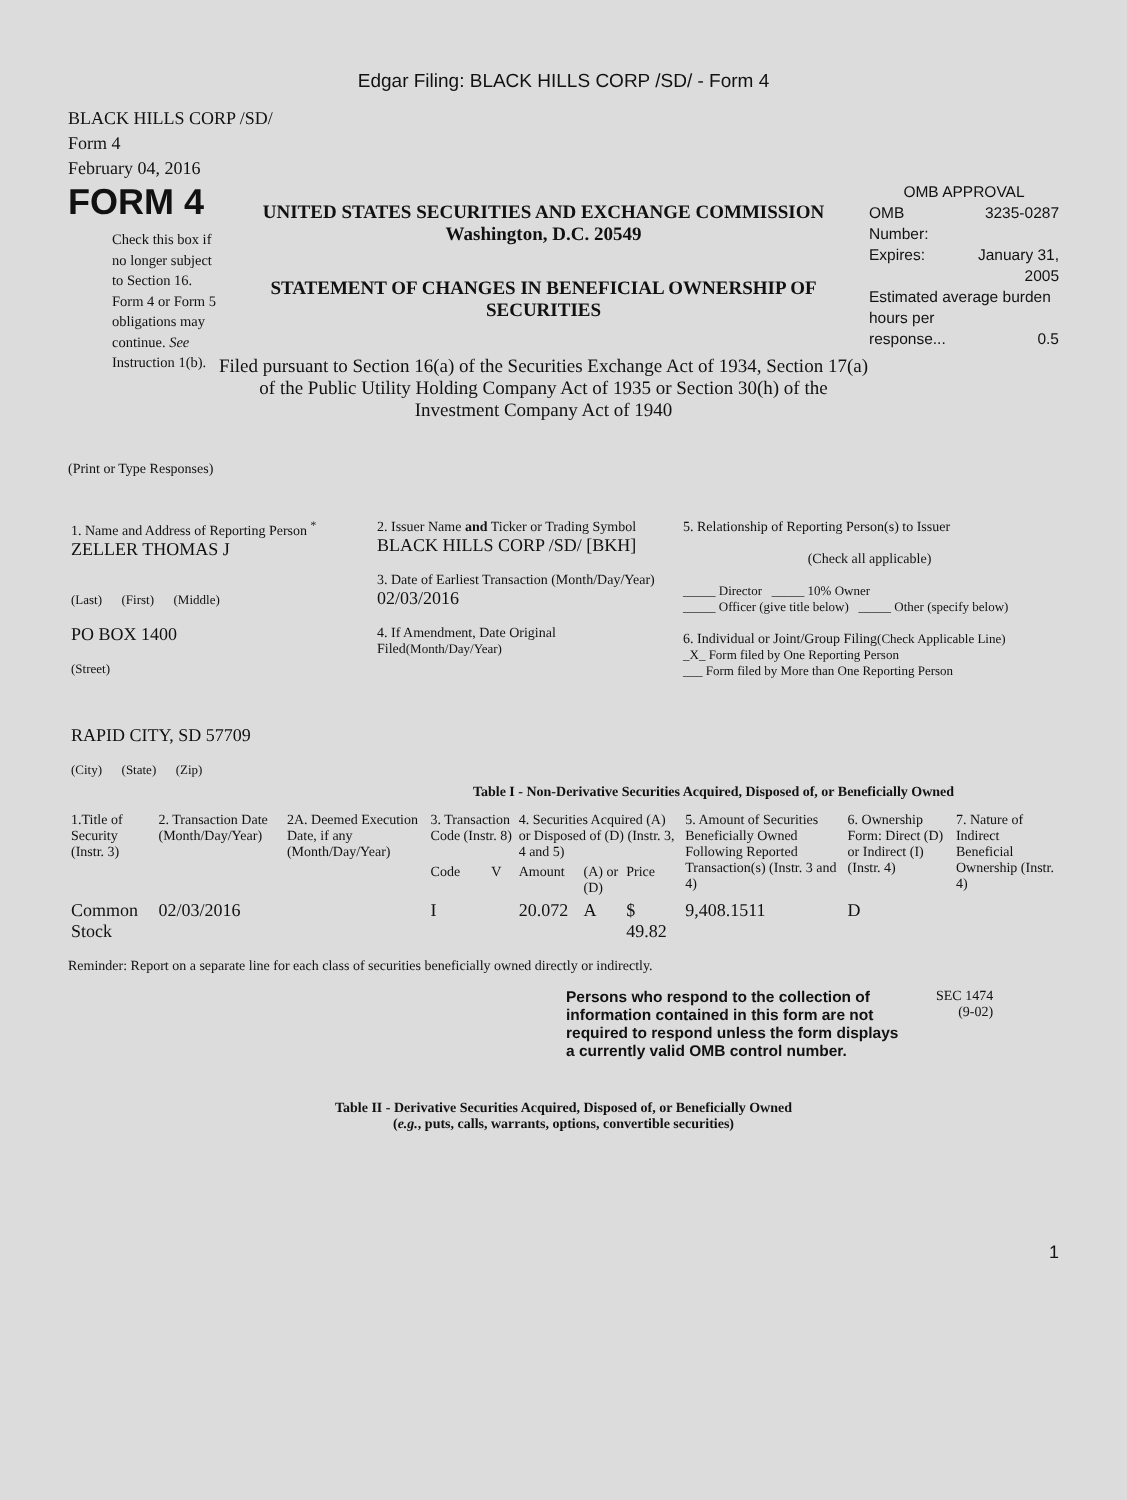Edgar Filing: BLACK HILLS CORP /SD/ - Form 4
BLACK HILLS CORP /SD/
Form 4
February 04, 2016
FORM 4
Check this box if no longer subject to Section 16. Form 4 or Form 5 obligations may continue. See Instruction 1(b).
UNITED STATES SECURITIES AND EXCHANGE COMMISSION
Washington, D.C. 20549
STATEMENT OF CHANGES IN BENEFICIAL OWNERSHIP OF SECURITIES
Filed pursuant to Section 16(a) of the Securities Exchange Act of 1934, Section 17(a) of the Public Utility Holding Company Act of 1935 or Section 30(h) of the Investment Company Act of 1940
OMB APPROVAL
OMB
Number: 3235-0287
Expires: January 31,
2005
Estimated average burden hours per
response... 0.5
(Print or Type Responses)
| 1. Name and Address of Reporting Person <sup>*</sup> ZELLER THOMAS J (Last) (First) (Middle) PO BOX 1400 (Street) RAPID CITY, SD 57709 (City) (State) (Zip) | 2. Issuer Name and Ticker or Trading Symbol BLACK HILLS CORP /SD/ [BKH] 3. Date of Earliest Transaction (Month/Day/Year) 02/03/2016 4. If Amendment, Date Original Filed (Month/Day/Year) | 5. Relationship of Reporting Person(s) to Issuer (Check all applicable) _____ Director _____ 10% Owner _____ Officer (give title below) _____ Other (specify below) 6. Individual or Joint/Group Filing (Check Applicable Line) _X_ Form filed by One Reporting Person ___ Form filed by More than One Reporting Person |
Table I - Non-Derivative Securities Acquired, Disposed of, or Beneficially Owned
| 1.Title of Security (Instr. 3) | 2. Transaction Date (Month/Day/Year) | 2A. Deemed Execution Date, if any (Month/Day/Year) | 3. Transaction Code (Instr. 8) | | 4. Securities Acquired (A) or Disposed of (D) (Instr. 3, 4 and 5) | | | 5. Amount of Securities Beneficially Owned Following Reported Transaction(s) (Instr. 3 and 4) | 6. Ownership Form: Direct (D) or Indirect (I) (Instr. 4) | 7. Nature of Indirect Beneficial Ownership (Instr. 4) |
| --- | --- | --- | --- | --- | --- | --- | --- | --- | --- | --- |
| | | | Code | V | Amount | (A) or (D) | Price | | | |
| Common Stock | 02/03/2016 | | I | | 20.072 | A | $ 49.82 | 9,408.1511 | D | |
Reminder: Report on a separate line for each class of securities beneficially owned directly or indirectly.
Persons who respond to the collection of information contained in this form are not required to respond unless the form displays a currently valid OMB control number.
SEC 1474
(9-02)
Table II - Derivative Securities Acquired, Disposed of, or Beneficially Owned
(e.g., puts, calls, warrants, options, convertible securities)
1